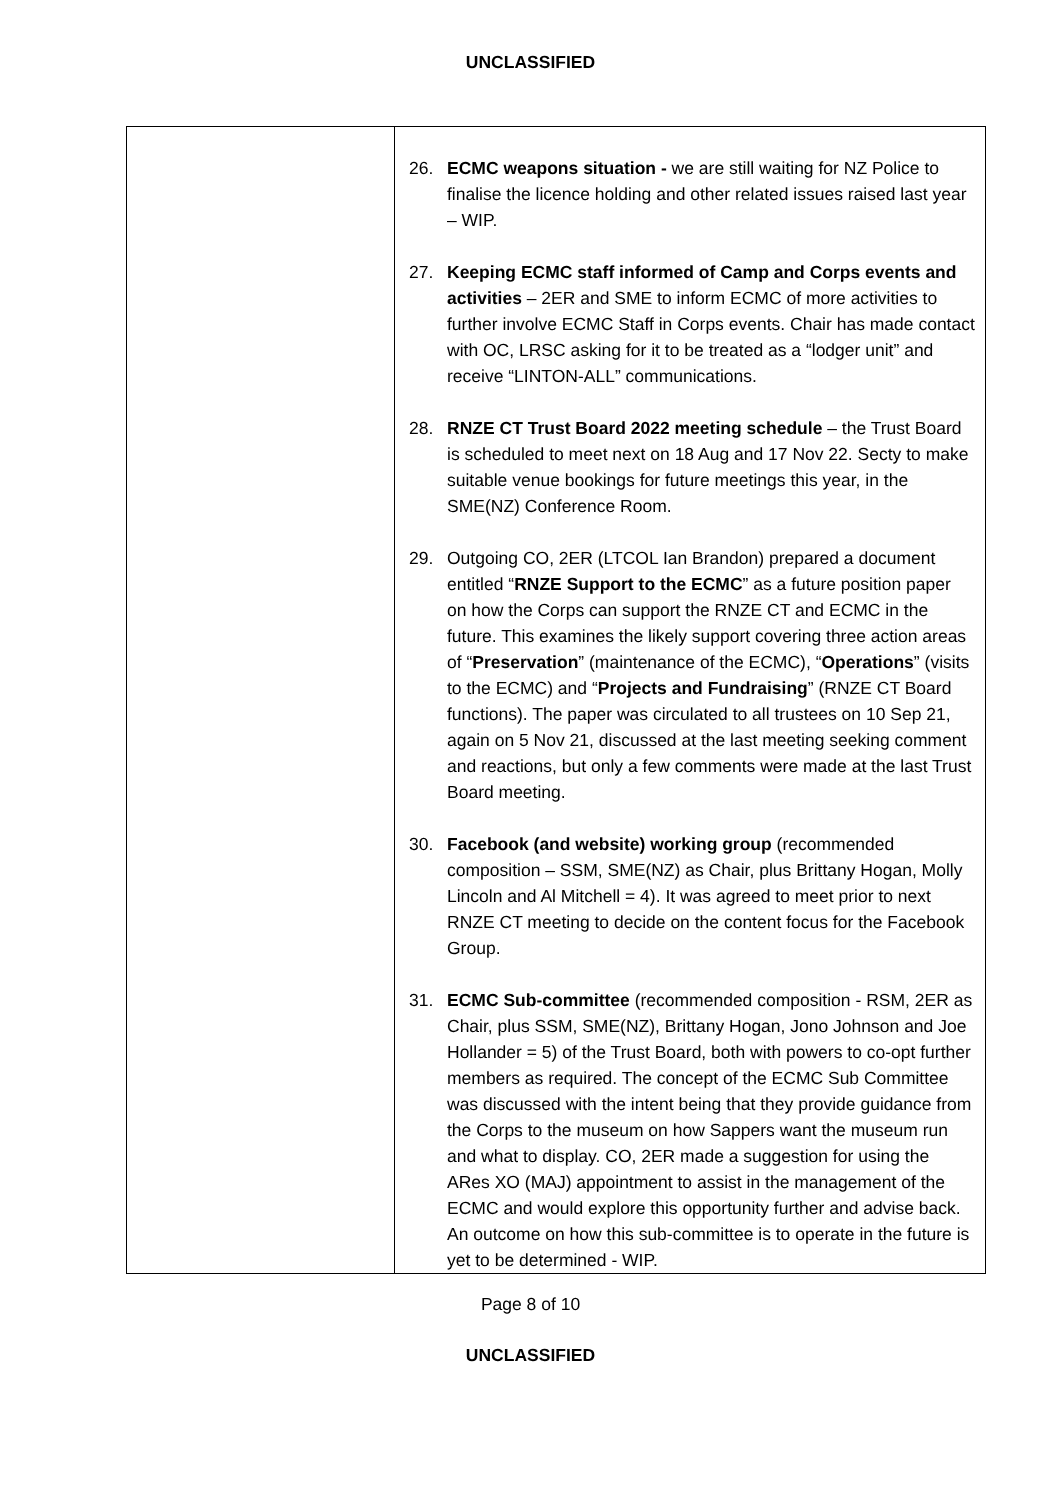UNCLASSIFIED
| | 26. ECMC weapons situation - we are still waiting for NZ Police to finalise the licence holding and other related issues raised last year – WIP. 27. Keeping ECMC staff informed of Camp and Corps events and activities – 2ER and SME to inform ECMC of more activities to further involve ECMC Staff in Corps events. Chair has made contact with OC, LRSC asking for it to be treated as a “lodger unit” and receive “LINTON-ALL” communications. 28. RNZE CT Trust Board 2022 meeting schedule – the Trust Board is scheduled to meet next on 18 Aug and 17 Nov 22. Secty to make suitable venue bookings for future meetings this year, in the SME(NZ) Conference Room. 29. Outgoing CO, 2ER (LTCOL Ian Brandon) prepared a document entitled “ RNZE Support to the ECMC ” as a future position paper on how the Corps can support the RNZE CT and ECMC in the future. This examines the likely support covering three action areas of “ Preservation ” (maintenance of the ECMC), “ Operations ” (visits to the ECMC) and “ Projects and Fundraising ” (RNZE CT Board functions). The paper was circulated to all trustees on 10 Sep 21, again on 5 Nov 21, discussed at the last meeting seeking comment and reactions, but only a few comments were made at the last Trust Board meeting. 30. Facebook (and website) working group (recommended composition – SSM, SME(NZ) as Chair, plus Brittany Hogan, Molly Lincoln and Al Mitchell = 4). It was agreed to meet prior to next RNZE CT meeting to decide on the content focus for the Facebook Group. 31. ECMC Sub-committee (recommended composition - RSM, 2ER as Chair, plus SSM, SME(NZ), Brittany Hogan, Jono Johnson and Joe Hollander = 5) of the Trust Board, both with powers to co-opt further members as required. The concept of the ECMC Sub Committee was discussed with the intent being that they provide guidance from the Corps to the museum on how Sappers want the museum run and what to display. CO, 2ER made a suggestion for using the ARes XO (MAJ) appointment to assist in the management of the ECMC and would explore this opportunity further and advise back. An outcome on how this sub-committee is to operate in the future is yet to be determined - WIP. |
Page 8 of 10
UNCLASSIFIED